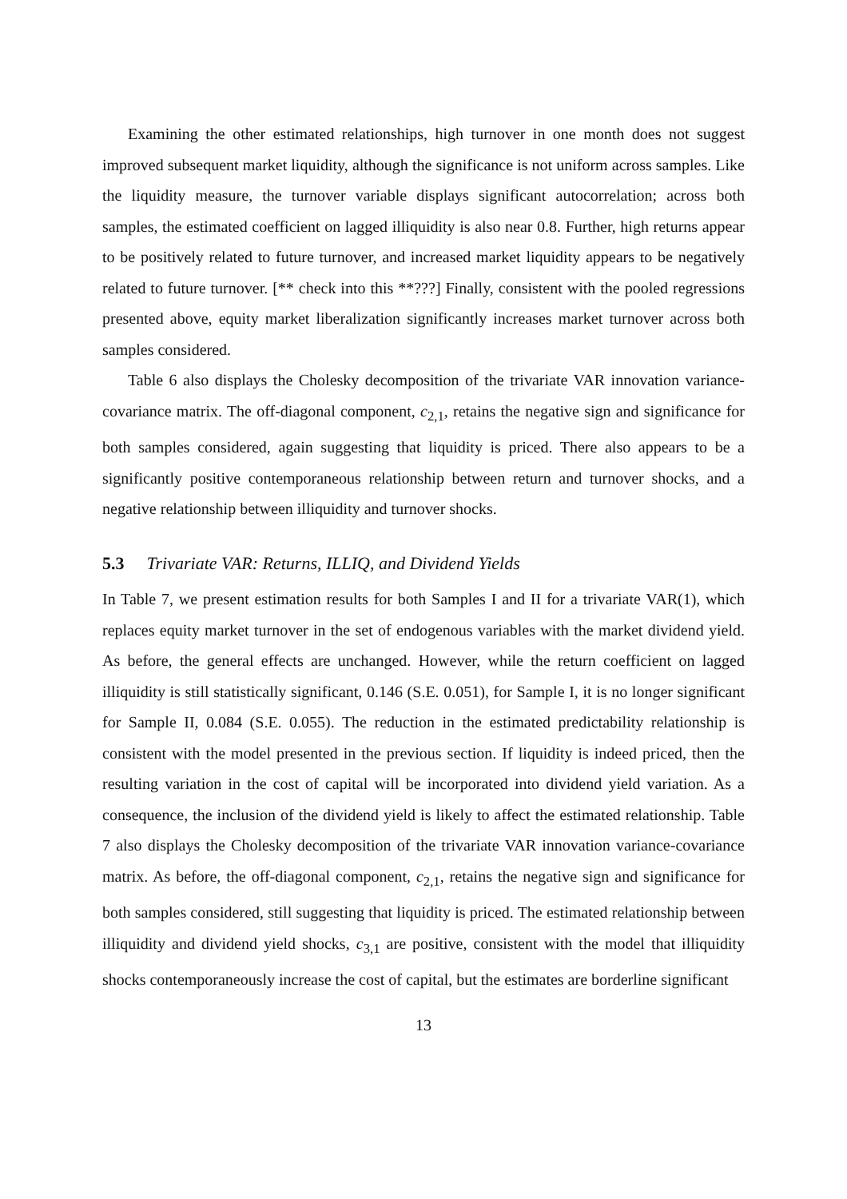Examining the other estimated relationships, high turnover in one month does not suggest improved subsequent market liquidity, although the significance is not uniform across samples. Like the liquidity measure, the turnover variable displays significant autocorrelation; across both samples, the estimated coefficient on lagged illiquidity is also near 0.8. Further, high returns appear to be positively related to future turnover, and increased market liquidity appears to be negatively related to future turnover. [** check into this **???] Finally, consistent with the pooled regressions presented above, equity market liberalization significantly increases market turnover across both samples considered.
Table 6 also displays the Cholesky decomposition of the trivariate VAR innovation variance-covariance matrix. The off-diagonal component, c<sub>2,1</sub>, retains the negative sign and significance for both samples considered, again suggesting that liquidity is priced. There also appears to be a significantly positive contemporaneous relationship between return and turnover shocks, and a negative relationship between illiquidity and turnover shocks.
5.3 Trivariate VAR: Returns, ILLIQ, and Dividend Yields
In Table 7, we present estimation results for both Samples I and II for a trivariate VAR(1), which replaces equity market turnover in the set of endogenous variables with the market dividend yield. As before, the general effects are unchanged. However, while the return coefficient on lagged illiquidity is still statistically significant, 0.146 (S.E. 0.051), for Sample I, it is no longer significant for Sample II, 0.084 (S.E. 0.055). The reduction in the estimated predictability relationship is consistent with the model presented in the previous section. If liquidity is indeed priced, then the resulting variation in the cost of capital will be incorporated into dividend yield variation. As a consequence, the inclusion of the dividend yield is likely to affect the estimated relationship. Table 7 also displays the Cholesky decomposition of the trivariate VAR innovation variance-covariance matrix. As before, the off-diagonal component, c<sub>2,1</sub>, retains the negative sign and significance for both samples considered, still suggesting that liquidity is priced. The estimated relationship between illiquidity and dividend yield shocks, c<sub>3,1</sub> are positive, consistent with the model that illiquidity shocks contemporaneously increase the cost of capital, but the estimates are borderline significant
13